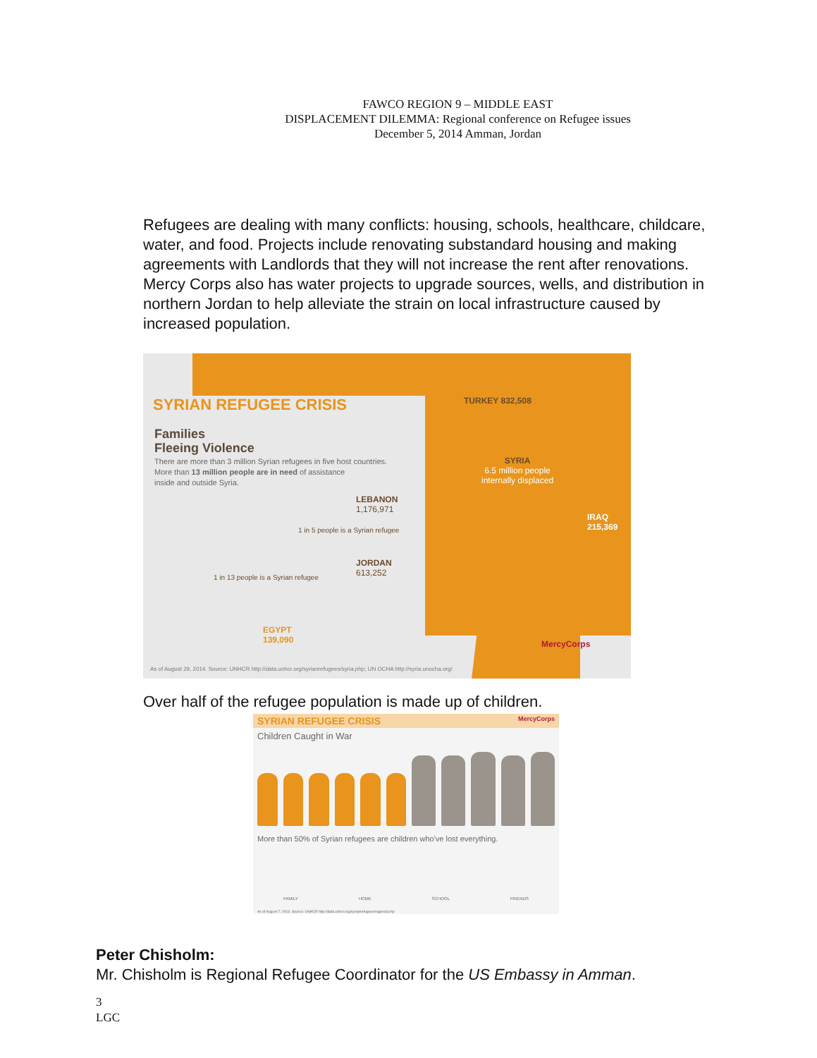FAWCO REGION 9 – MIDDLE EAST
DISPLACEMENT DILEMMA: Regional conference on Refugee issues
December 5, 2014 Amman, Jordan
Refugees are dealing with many conflicts: housing, schools, healthcare, childcare, water, and food. Projects include renovating substandard housing and making agreements with Landlords that they will not increase the rent after renovations. Mercy Corps also has water projects to upgrade sources, wells, and distribution in northern Jordan to help alleviate the strain on local infrastructure caused by increased population.
SYRIAN REFUGEE CRISIS
Families
Fleeing Violence
There are more than 3 million Syrian refugees in five host countries.
More than 13 million people are in need of assistance
inside and outside Syria.
TURKEY 832,508
SYRIA
6.5 million people
internally displaced
LEBANON
1,176,971
1 in 5 people is a Syrian refugee
JORDAN
613,252
1 in 13 people is a Syrian refugee
IRAQ
215,369
EGYPT
139,090
MercyCorps
As of August 29, 2014. Source: UNHCR http://data.unhcr.org/syrianrefugees/syria.php; UN OCHA http://syria.unocha.org/
Over half of the refugee population is made up of children.
SYRIAN REFUGEE CRISIS MercyCorps
Children Caught in War
More than 50% of Syrian refugees are children who've lost everything.
FAMILY HOME SCHOOL FRIENDS
As of August 7, 2013. Source: UNHCR http://data.unhcr.org/syrianrefugees/regional.php
Peter Chisholm:
Mr. Chisholm is Regional Refugee Coordinator for the US Embassy in Amman.
3
LGC